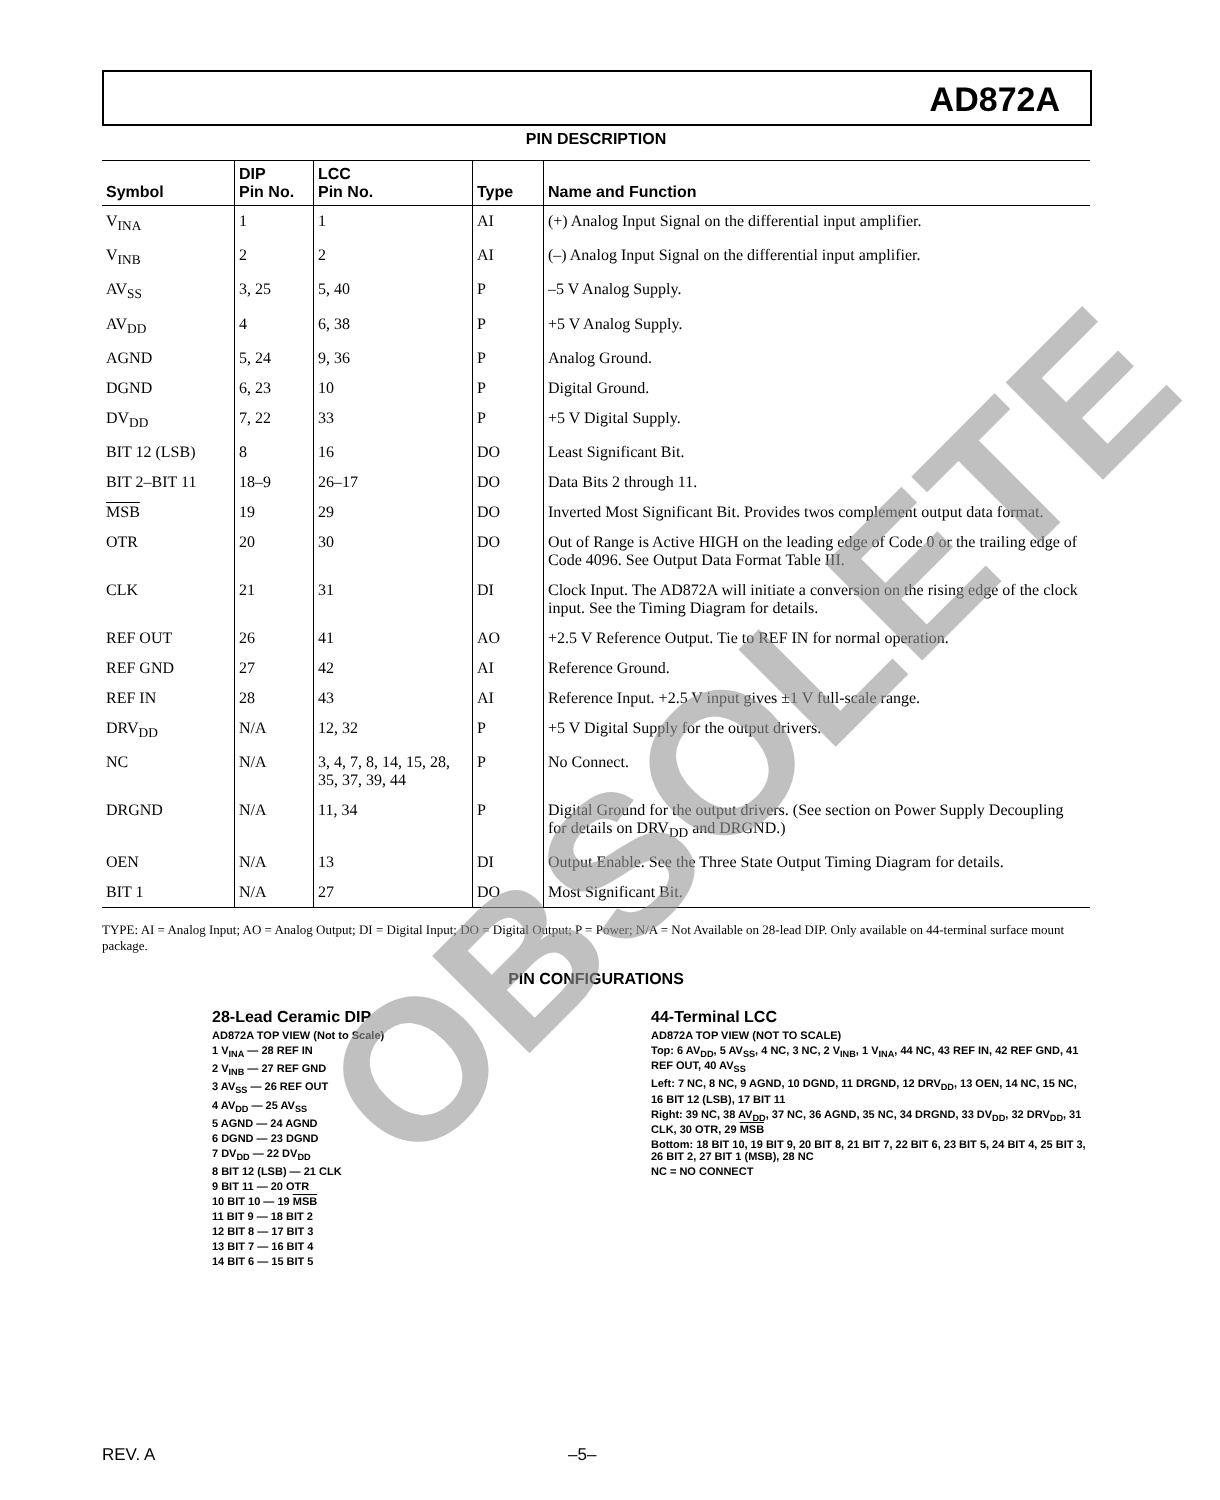AD872A
PIN DESCRIPTION
| Symbol | DIP Pin No. | LCC Pin No. | Type | Name and Function |
| --- | --- | --- | --- | --- |
| V<sub>INA</sub> | 1 | 1 | AI | (+) Analog Input Signal on the differential input amplifier. |
| V<sub>INB</sub> | 2 | 2 | AI | (–) Analog Input Signal on the differential input amplifier. |
| AV<sub>SS</sub> | 3, 25 | 5, 40 | P | –5 V Analog Supply. |
| AV<sub>DD</sub> | 4 | 6, 38 | P | +5 V Analog Supply. |
| AGND | 5, 24 | 9, 36 | P | Analog Ground. |
| DGND | 6, 23 | 10 | P | Digital Ground. |
| DV<sub>DD</sub> | 7, 22 | 33 | P | +5 V Digital Supply. |
| BIT 12 (LSB) | 8 | 16 | DO | Least Significant Bit. |
| BIT 2–BIT 11 | 18–9 | 26–17 | DO | Data Bits 2 through 11. |
| MSB | 19 | 29 | DO | Inverted Most Significant Bit. Provides twos complement output data format. |
| OTR | 20 | 30 | DO | Out of Range is Active HIGH on the leading edge of Code 0 or the trailing edge of Code 4096. See Output Data Format Table III. |
| CLK | 21 | 31 | DI | Clock Input. The AD872A will initiate a conversion on the rising edge of the clock input. See the Timing Diagram for details. |
| REF OUT | 26 | 41 | AO | +2.5 V Reference Output. Tie to REF IN for normal operation. |
| REF GND | 27 | 42 | AI | Reference Ground. |
| REF IN | 28 | 43 | AI | Reference Input. +2.5 V input gives ±1 V full-scale range. |
| DRV<sub>DD</sub> | N/A | 12, 32 | P | +5 V Digital Supply for the output drivers. |
| NC | N/A | 3, 4, 7, 8, 14, 15, 28, 35, 37, 39, 44 | P | No Connect. |
| DRGND | N/A | 11, 34 | P | Digital Ground for the output drivers. (See section on Power Supply Decoupling for details on DRV<sub>DD</sub> and DRGND.) |
| OEN | N/A | 13 | DI | Output Enable. See the Three State Output Timing Diagram for details. |
| BIT 1 | N/A | 27 | DO | Most Significant Bit. |
TYPE: AI = Analog Input; AO = Analog Output; DI = Digital Input; DO = Digital Output; P = Power; N/A = Not Available on 28-lead DIP. Only available on 44-terminal surface mount package.
PIN CONFIGURATIONS
28-Lead Ceramic DIP
AD872A TOP VIEW (Not to Scale)
1 V<sub>INA</sub> — 28 REF IN
2 V<sub>INB</sub> — 27 REF GND
3 AV<sub>SS</sub> — 26 REF OUT
4 AV<sub>DD</sub> — 25 AV<sub>SS</sub>
5 AGND — 24 AGND
6 DGND — 23 DGND
7 DV<sub>DD</sub> — 22 DV<sub>DD</sub>
8 BIT 12 (LSB) — 21 CLK
9 BIT 11 — 20 OTR
10 BIT 10 — 19 MSB
11 BIT 9 — 18 BIT 2
12 BIT 8 — 17 BIT 3
13 BIT 7 — 16 BIT 4
14 BIT 6 — 15 BIT 5
44-Terminal LCC
AD872A TOP VIEW (NOT TO SCALE)
Top: 6 AV<sub>DD</sub>, 5 AV<sub>SS</sub>, 4 NC, 3 NC, 2 V<sub>INB</sub>, 1 V<sub>INA</sub>, 44 NC, 43 REF IN, 42 REF GND, 41 REF OUT, 40 AV<sub>SS</sub>
Left: 7 NC, 8 NC, 9 AGND, 10 DGND, 11 DRGND, 12 DRV<sub>DD</sub>, 13 OEN, 14 NC, 15 NC, 16 BIT 12 (LSB), 17 BIT 11
Right: 39 NC, 38 AV<sub>DD</sub>, 37 NC, 36 AGND, 35 NC, 34 DRGND, 33 DV<sub>DD</sub>, 32 DRV<sub>DD</sub>, 31 CLK, 30 OTR, 29 MSB
Bottom: 18 BIT 10, 19 BIT 9, 20 BIT 8, 21 BIT 7, 22 BIT 6, 23 BIT 5, 24 BIT 4, 25 BIT 3, 26 BIT 2, 27 BIT 1 (MSB), 28 NC
NC = NO CONNECT
REV. A –5–
OBSOLETE